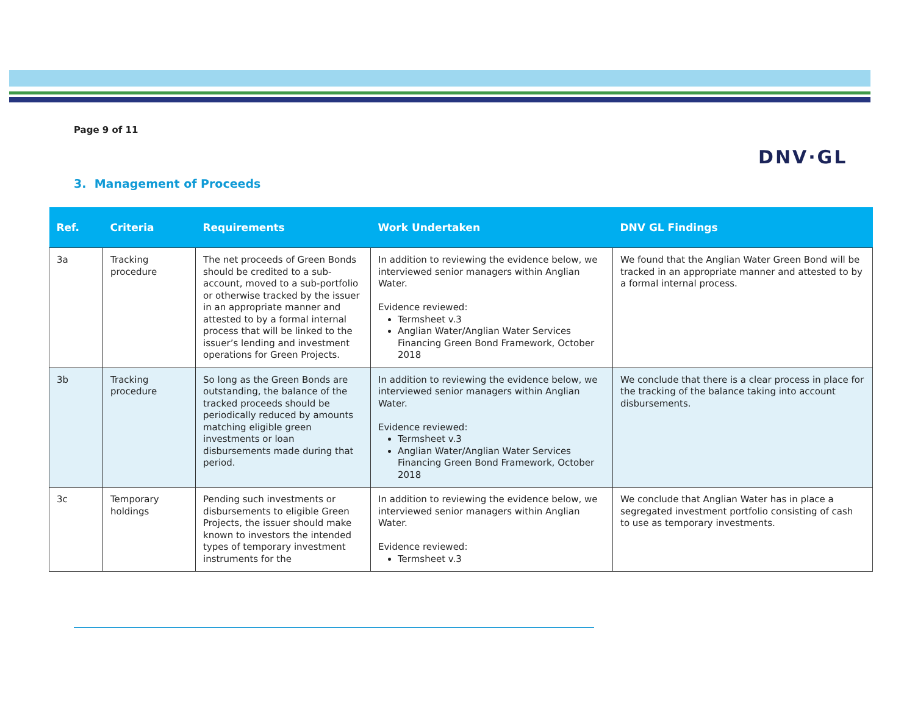Page 9 of 11
DNV·GL
3. Management of Proceeds
| Ref. | Criteria | Requirements | Work Undertaken | DNV GL Findings |
| --- | --- | --- | --- | --- |
| 3a | Tracking procedure | The net proceeds of Green Bonds should be credited to a sub-account, moved to a sub-portfolio or otherwise tracked by the issuer in an appropriate manner and attested to by a formal internal process that will be linked to the issuer’s lending and investment operations for Green Projects. | In addition to reviewing the evidence below, we interviewed senior managers within Anglian Water. Evidence reviewed: Termsheet v.3 Anglian Water/Anglian Water Services Financing Green Bond Framework, October 2018 | We found that the Anglian Water Green Bond will be tracked in an appropriate manner and attested to by a formal internal process. |
| 3b | Tracking procedure | So long as the Green Bonds are outstanding, the balance of the tracked proceeds should be periodically reduced by amounts matching eligible green investments or loan disbursements made during that period. | In addition to reviewing the evidence below, we interviewed senior managers within Anglian Water. Evidence reviewed: Termsheet v.3 Anglian Water/Anglian Water Services Financing Green Bond Framework, October 2018 | We conclude that there is a clear process in place for the tracking of the balance taking into account disbursements. |
| 3c | Temporary holdings | Pending such investments or disbursements to eligible Green Projects, the issuer should make known to investors the intended types of temporary investment instruments for the | In addition to reviewing the evidence below, we interviewed senior managers within Anglian Water. Evidence reviewed: Termsheet v.3 | We conclude that Anglian Water has in place a segregated investment portfolio consisting of cash to use as temporary investments. |